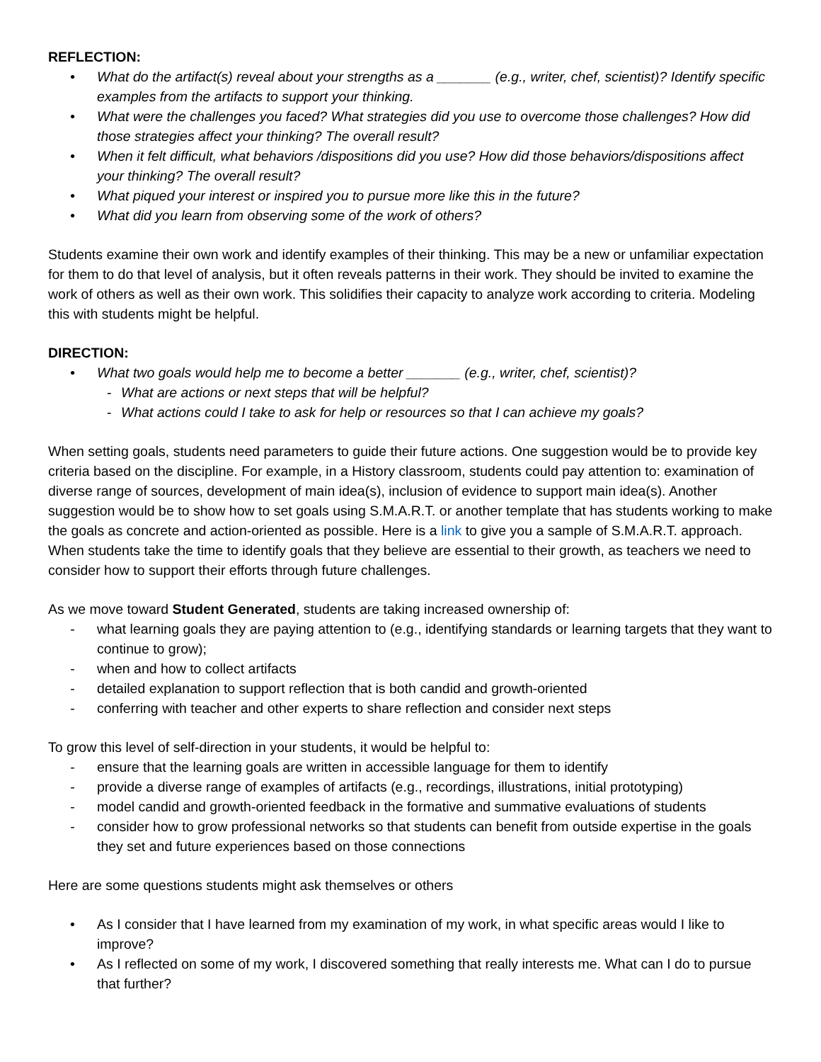REFLECTION:
• What do the artifact(s) reveal about your strengths as a _______ (e.g., writer, chef, scientist)? Identify specific examples from the artifacts to support your thinking.
• What were the challenges you faced? What strategies did you use to overcome those challenges? How did those strategies affect your thinking? The overall result?
• When it felt difficult, what behaviors /dispositions did you use? How did those behaviors/dispositions affect your thinking? The overall result?
• What piqued your interest or inspired you to pursue more like this in the future?
• What did you learn from observing some of the work of others?
Students examine their own work and identify examples of their thinking. This may be a new or unfamiliar expectation for them to do that level of analysis, but it often reveals patterns in their work. They should be invited to examine the work of others as well as their own work. This solidifies their capacity to analyze work according to criteria. Modeling this with students might be helpful.
DIRECTION:
• What two goals would help me to become a better _______ (e.g., writer, chef, scientist)?
- What are actions or next steps that will be helpful?
- What actions could I take to ask for help or resources so that I can achieve my goals?
When setting goals, students need parameters to guide their future actions. One suggestion would be to provide key criteria based on the discipline. For example, in a History classroom, students could pay attention to: examination of diverse range of sources, development of main idea(s), inclusion of evidence to support main idea(s). Another suggestion would be to show how to set goals using S.M.A.R.T. or another template that has students working to make the goals as concrete and action-oriented as possible. Here is a link to give you a sample of S.M.A.R.T. approach. When students take the time to identify goals that they believe are essential to their growth, as teachers we need to consider how to support their efforts through future challenges.
As we move toward Student Generated, students are taking increased ownership of:
- what learning goals they are paying attention to (e.g., identifying standards or learning targets that they want to continue to grow);
- when and how to collect artifacts
- detailed explanation to support reflection that is both candid and growth-oriented
- conferring with teacher and other experts to share reflection and consider next steps
To grow this level of self-direction in your students, it would be helpful to:
- ensure that the learning goals are written in accessible language for them to identify
- provide a diverse range of examples of artifacts (e.g., recordings, illustrations, initial prototyping)
- model candid and growth-oriented feedback in the formative and summative evaluations of students
- consider how to grow professional networks so that students can benefit from outside expertise in the goals they set and future experiences based on those connections
Here are some questions students might ask themselves or others
• As I consider that I have learned from my examination of my work, in what specific areas would I like to improve?
• As I reflected on some of my work, I discovered something that really interests me. What can I do to pursue that further?